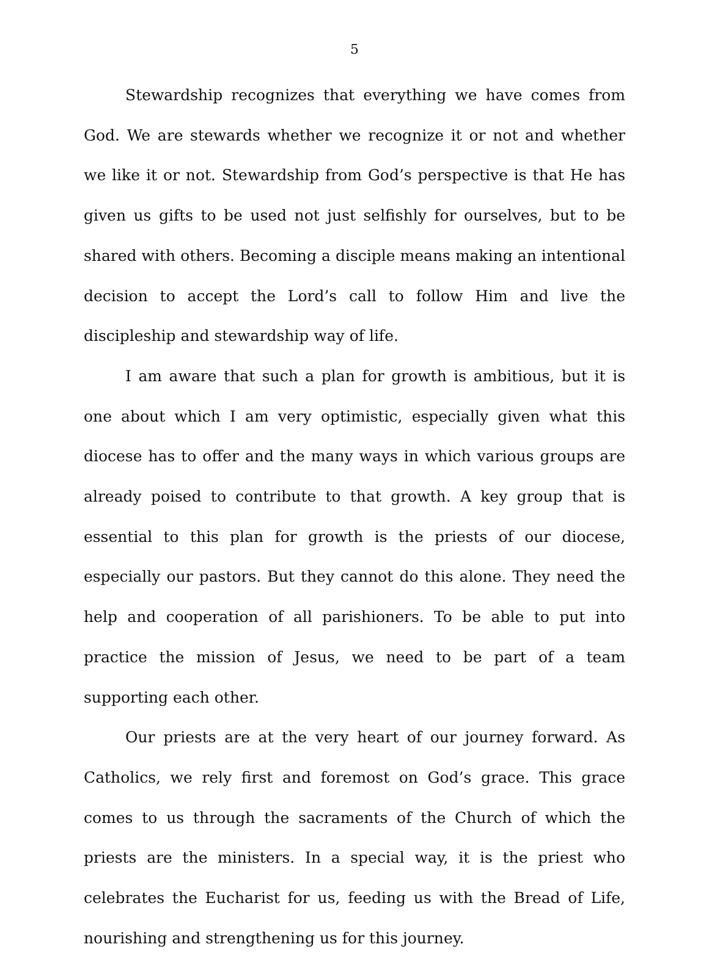5
Stewardship recognizes that everything we have comes from God. We are stewards whether we recognize it or not and whether we like it or not. Stewardship from God’s perspective is that He has given us gifts to be used not just selfishly for ourselves, but to be shared with others. Becoming a disciple means making an intentional decision to accept the Lord’s call to follow Him and live the discipleship and stewardship way of life.
I am aware that such a plan for growth is ambitious, but it is one about which I am very optimistic, especially given what this diocese has to offer and the many ways in which various groups are already poised to contribute to that growth. A key group that is essential to this plan for growth is the priests of our diocese, especially our pastors. But they cannot do this alone. They need the help and cooperation of all parishioners. To be able to put into practice the mission of Jesus, we need to be part of a team supporting each other.
Our priests are at the very heart of our journey forward. As Catholics, we rely first and foremost on God’s grace. This grace comes to us through the sacraments of the Church of which the priests are the ministers. In a special way, it is the priest who celebrates the Eucharist for us, feeding us with the Bread of Life, nourishing and strengthening us for this journey.